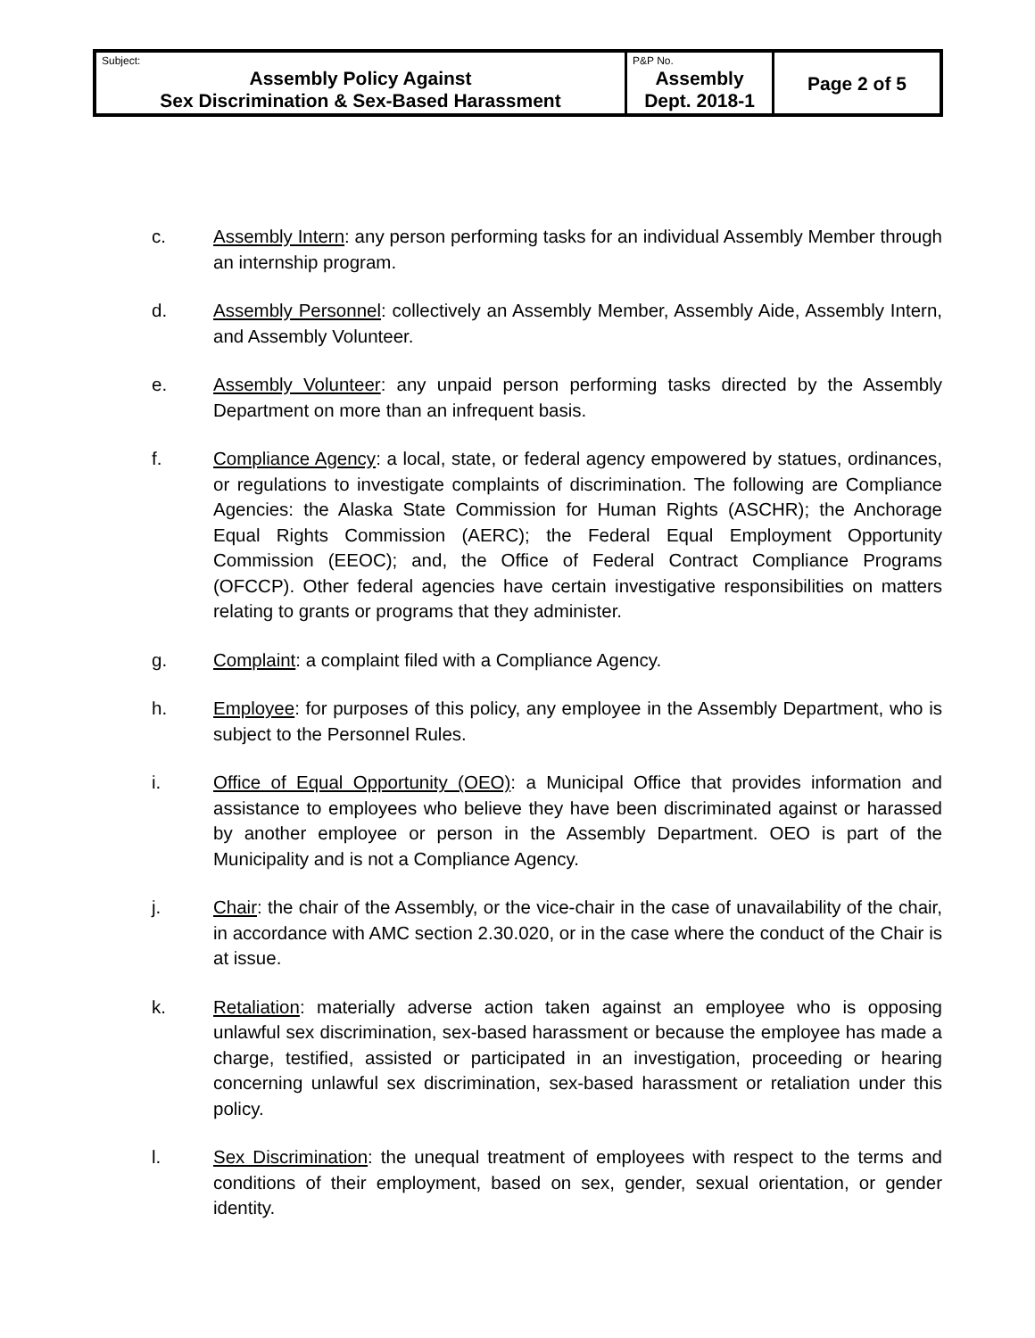| Subject: Assembly Policy Against Sex Discrimination & Sex-Based Harassment | P&P No. Assembly Dept. 2018-1 | Page 2 of 5 |
c. Assembly Intern: any person performing tasks for an individual Assembly Member through an internship program.
d. Assembly Personnel: collectively an Assembly Member, Assembly Aide, Assembly Intern, and Assembly Volunteer.
e. Assembly Volunteer: any unpaid person performing tasks directed by the Assembly Department on more than an infrequent basis.
f. Compliance Agency: a local, state, or federal agency empowered by statues, ordinances, or regulations to investigate complaints of discrimination. The following are Compliance Agencies: the Alaska State Commission for Human Rights (ASCHR); the Anchorage Equal Rights Commission (AERC); the Federal Equal Employment Opportunity Commission (EEOC); and, the Office of Federal Contract Compliance Programs (OFCCP). Other federal agencies have certain investigative responsibilities on matters relating to grants or programs that they administer.
g. Complaint: a complaint filed with a Compliance Agency.
h. Employee: for purposes of this policy, any employee in the Assembly Department, who is subject to the Personnel Rules.
i. Office of Equal Opportunity (OEO): a Municipal Office that provides information and assistance to employees who believe they have been discriminated against or harassed by another employee or person in the Assembly Department. OEO is part of the Municipality and is not a Compliance Agency.
j. Chair: the chair of the Assembly, or the vice-chair in the case of unavailability of the chair, in accordance with AMC section 2.30.020, or in the case where the conduct of the Chair is at issue.
k. Retaliation: materially adverse action taken against an employee who is opposing unlawful sex discrimination, sex-based harassment or because the employee has made a charge, testified, assisted or participated in an investigation, proceeding or hearing concerning unlawful sex discrimination, sex-based harassment or retaliation under this policy.
l. Sex Discrimination: the unequal treatment of employees with respect to the terms and conditions of their employment, based on sex, gender, sexual orientation, or gender identity.